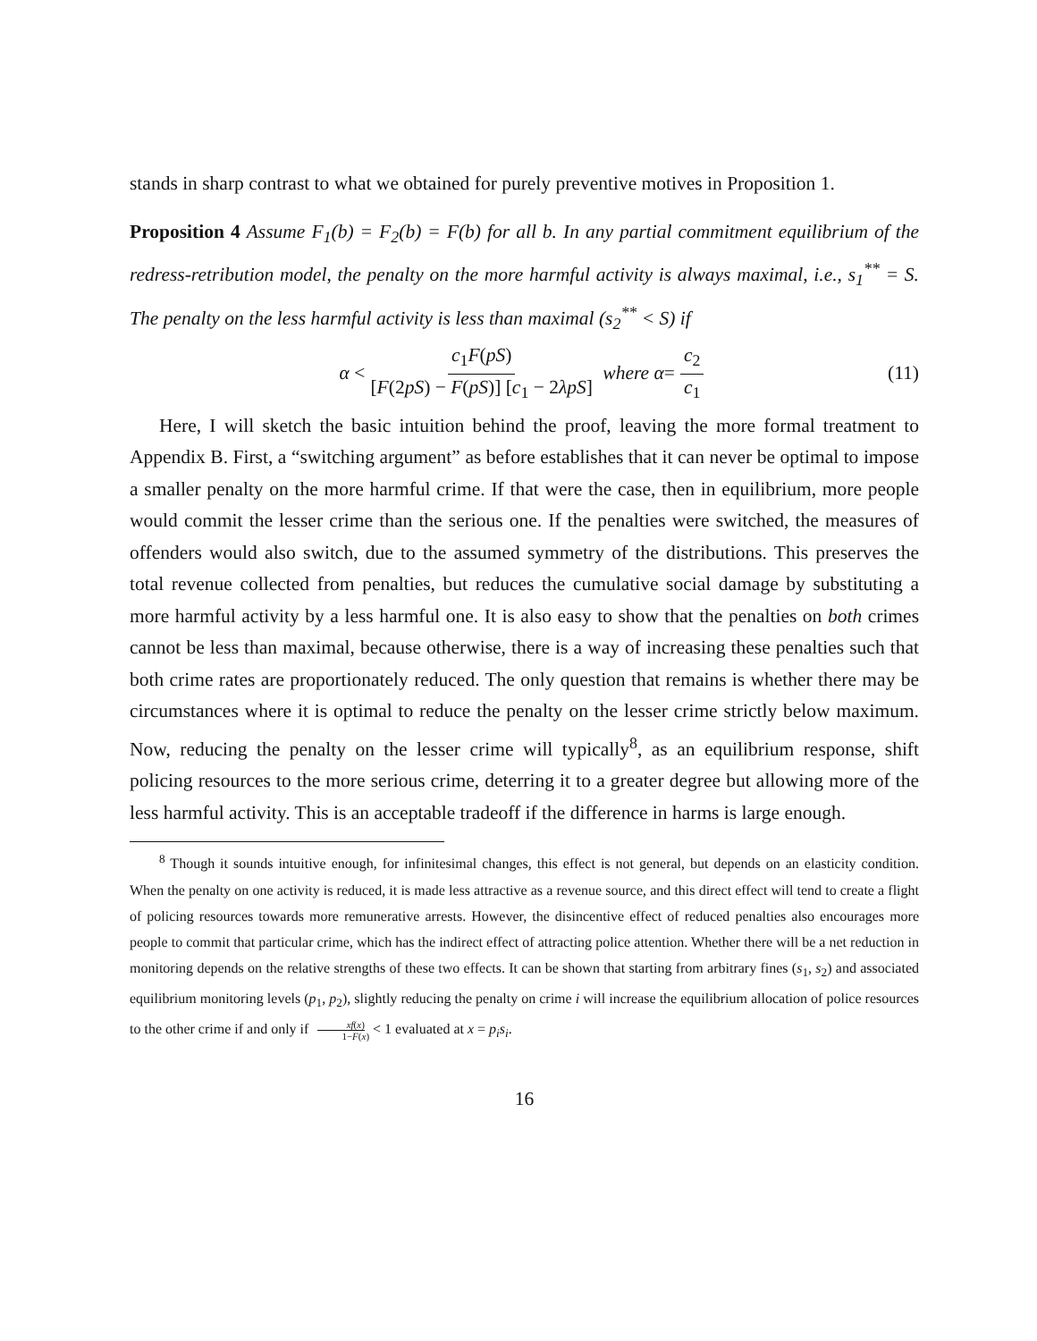stands in sharp contrast to what we obtained for purely preventive motives in Proposition 1.
Proposition 4 Assume F<sub>1</sub>(b) = F<sub>2</sub>(b) = F(b) for all b. In any partial commitment equilibrium of the redress-retribution model, the penalty on the more harmful activity is always maximal, i.e., s<sub>1</sub><sup>**</sup> = S. The penalty on the less harmful activity is less than maximal (s<sub>2</sub><sup>**</sup> < S) if
α < c<sub>1</sub>F(pS) [F(2pS) − F(pS)] [c<sub>1</sub> − 2λpS] where α = c<sub>2</sub> c<sub>1</sub> (11)
Here, I will sketch the basic intuition behind the proof, leaving the more formal treatment to Appendix B. First, a “switching argument” as before establishes that it can never be optimal to impose a smaller penalty on the more harmful crime. If that were the case, then in equilibrium, more people would commit the lesser crime than the serious one. If the penalties were switched, the measures of offenders would also switch, due to the assumed symmetry of the distributions. This preserves the total revenue collected from penalties, but reduces the cumulative social damage by substituting a more harmful activity by a less harmful one. It is also easy to show that the penalties on both crimes cannot be less than maximal, because otherwise, there is a way of increasing these penalties such that both crime rates are proportionately reduced. The only question that remains is whether there may be circumstances where it is optimal to reduce the penalty on the lesser crime strictly below maximum. Now, reducing the penalty on the lesser crime will typically<sup>8</sup>, as an equilibrium response, shift policing resources to the more serious crime, deterring it to a greater degree but allowing more of the less harmful activity. This is an acceptable tradeoff if the difference in harms is large enough.
<sup>8</sup> Though it sounds intuitive enough, for infinitesimal changes, this effect is not general, but depends on an elasticity condition. When the penalty on one activity is reduced, it is made less attractive as a revenue source, and this direct effect will tend to create a flight of policing resources towards more remunerative arrests. However, the disincentive effect of reduced penalties also encourages more people to commit that particular crime, which has the indirect effect of attracting police attention. Whether there will be a net reduction in monitoring depends on the relative strengths of these two effects. It can be shown that starting from arbitrary fines (s<sub>1</sub>, s<sub>2</sub>) and associated equilibrium monitoring levels (p<sub>1</sub>, p<sub>2</sub>), slightly reducing the penalty on crime i will increase the equilibrium allocation of police resources to the other crime if and only if xf(x) 1−F(x) < 1 evaluated at x = p<sub>i</sub>s<sub>i</sub>.
16